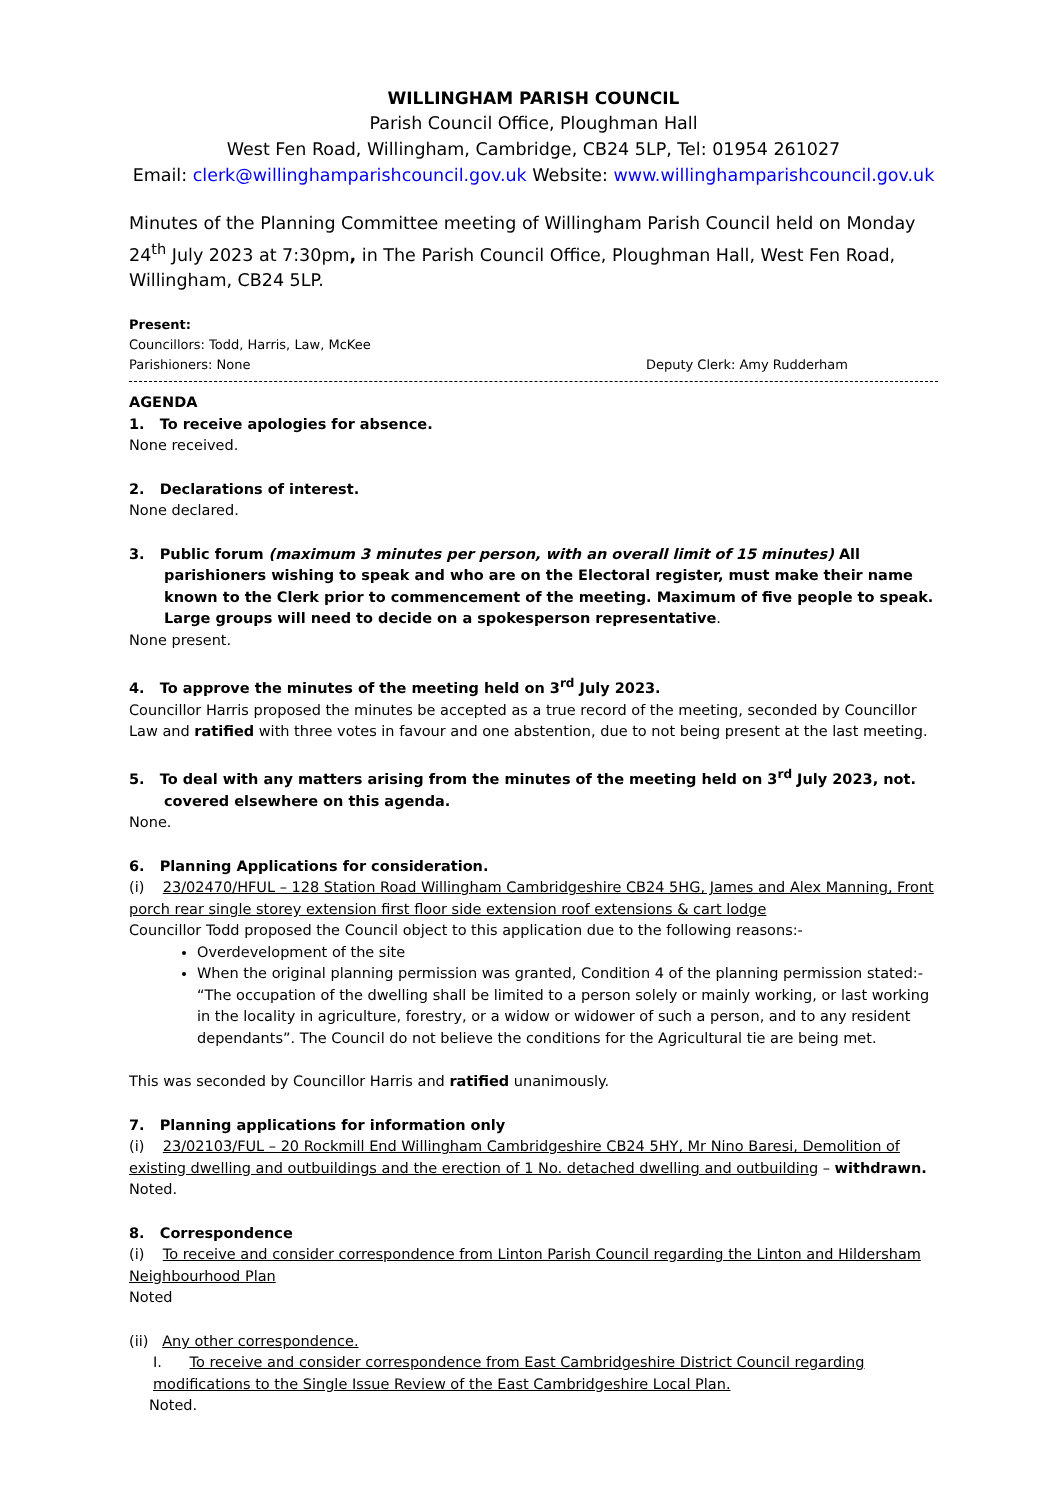WILLINGHAM PARISH COUNCIL
Parish Council Office, Ploughman Hall
West Fen Road, Willingham, Cambridge, CB24 5LP, Tel: 01954 261027
Email: clerk@willinghamparishcouncil.gov.uk Website: www.willinghamparishcouncil.gov.uk
Minutes of the Planning Committee meeting of Willingham Parish Council held on Monday 24<sup>th</sup> July 2023 at 7:30pm, in The Parish Council Office, Ploughman Hall, West Fen Road, Willingham, CB24 5LP.
Present:
Councillors: Todd, Harris, Law, McKee
Parishioners: None Deputy Clerk: Amy Rudderham
AGENDA
1. To receive apologies for absence.
None received.
2. Declarations of interest.
None declared.
3. Public forum (maximum 3 minutes per person, with an overall limit of 15 minutes) All
parishioners wishing to speak and who are on the Electoral register, must make their name known to the Clerk prior to commencement of the meeting. Maximum of five people to speak. Large groups will need to decide on a spokesperson representative.
None present.
4. To approve the minutes of the meeting held on 3<sup>rd</sup> July 2023.
Councillor Harris proposed the minutes be accepted as a true record of the meeting, seconded by Councillor Law and ratified with three votes in favour and one abstention, due to not being present at the last meeting.
5. To deal with any matters arising from the minutes of the meeting held on 3<sup>rd</sup> July 2023, not.
covered elsewhere on this agenda.
None.
6. Planning Applications for consideration.
(i) 23/02470/HFUL – 128 Station Road Willingham Cambridgeshire CB24 5HG, James and Alex Manning, Front porch rear single storey extension first floor side extension roof extensions & cart lodge
Councillor Todd proposed the Council object to this application due to the following reasons:-
Overdevelopment of the site
When the original planning permission was granted, Condition 4 of the planning permission stated:- “The occupation of the dwelling shall be limited to a person solely or mainly working, or last working in the locality in agriculture, forestry, or a widow or widower of such a person, and to any resident dependants”. The Council do not believe the conditions for the Agricultural tie are being met.
This was seconded by Councillor Harris and ratified unanimously.
7. Planning applications for information only
(i) 23/02103/FUL – 20 Rockmill End Willingham Cambridgeshire CB24 5HY, Mr Nino Baresi, Demolition of existing dwelling and outbuildings and the erection of 1 No. detached dwelling and outbuilding – withdrawn.
Noted.
8. Correspondence
(i) To receive and consider correspondence from Linton Parish Council regarding the Linton and Hildersham Neighbourhood Plan
Noted
(ii) Any other correspondence.
I. To receive and consider correspondence from East Cambridgeshire District Council regarding modifications to the Single Issue Review of the East Cambridgeshire Local Plan.
Noted.